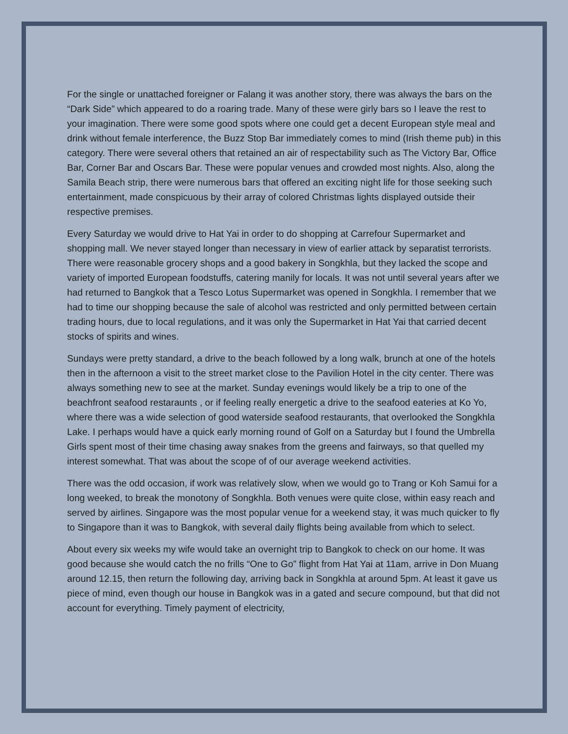For the single or unattached foreigner or Falang it was another story, there was always the bars on the “Dark Side” which appeared to do a roaring trade. Many of these were girly bars so I leave the rest to your imagination. There were some good spots where one could get a decent European style meal and drink without female interference, the Buzz Stop Bar immediately comes to mind (Irish theme pub) in this category. There were several others that retained an air of respectability such as The Victory Bar, Office Bar, Corner Bar and Oscars Bar. These were popular venues and crowded most nights. Also, along the Samila Beach strip, there were numerous bars that offered an exciting night life for those seeking such entertainment, made conspicuous by their array of colored Christmas lights displayed outside their respective premises.
Every Saturday we would drive to Hat Yai in order to do shopping at Carrefour Supermarket and shopping mall. We never stayed longer than necessary in view of earlier attack by separatist terrorists. There were reasonable grocery shops and a good bakery in Songkhla, but they lacked the scope and variety of imported European foodstuffs, catering manily for locals. It was not until several years after we had returned to Bangkok that a Tesco Lotus Supermarket was opened in Songkhla. I remember that we had to time our shopping because the sale of alcohol was restricted and only permitted between certain trading hours, due to local regulations, and it was only the Supermarket in Hat Yai that carried decent stocks of spirits and wines.
Sundays were pretty standard, a drive to the beach followed by a long walk, brunch at one of the hotels then in the afternoon a visit to the street market close to the Pavilion Hotel in the city center. There was always something new to see at the market. Sunday evenings would likely be a trip to one of the beachfront seafood restaraunts , or if feeling really energetic a drive to the seafood eateries at Ko Yo, where there was a wide selection of good waterside seafood restaurants, that overlooked the Songkhla Lake. I perhaps would have a quick early morning round of Golf on a Saturday but I found the Umbrella Girls spent most of their time chasing away snakes from the greens and fairways, so that quelled my interest somewhat. That was about the scope of of our average weekend activities.
There was the odd occasion, if work was relatively slow, when we would go to Trang or Koh Samui for a long weeked, to break the monotony of Songkhla. Both venues were quite close, within easy reach and served by airlines. Singapore was the most popular venue for a weekend stay, it was much quicker to fly to Singapore than it was to Bangkok, with several daily flights being available from which to select.
About every six weeks my wife would take an overnight trip to Bangkok to check on our home. It was good because she would catch the no frills “One to Go” flight from Hat Yai at 11am, arrive in Don Muang around 12.15, then return the following day, arriving back in Songkhla at around 5pm. At least it gave us piece of mind, even though our house in Bangkok was in a gated and secure compound, but that did not account for everything. Timely payment of electricity,